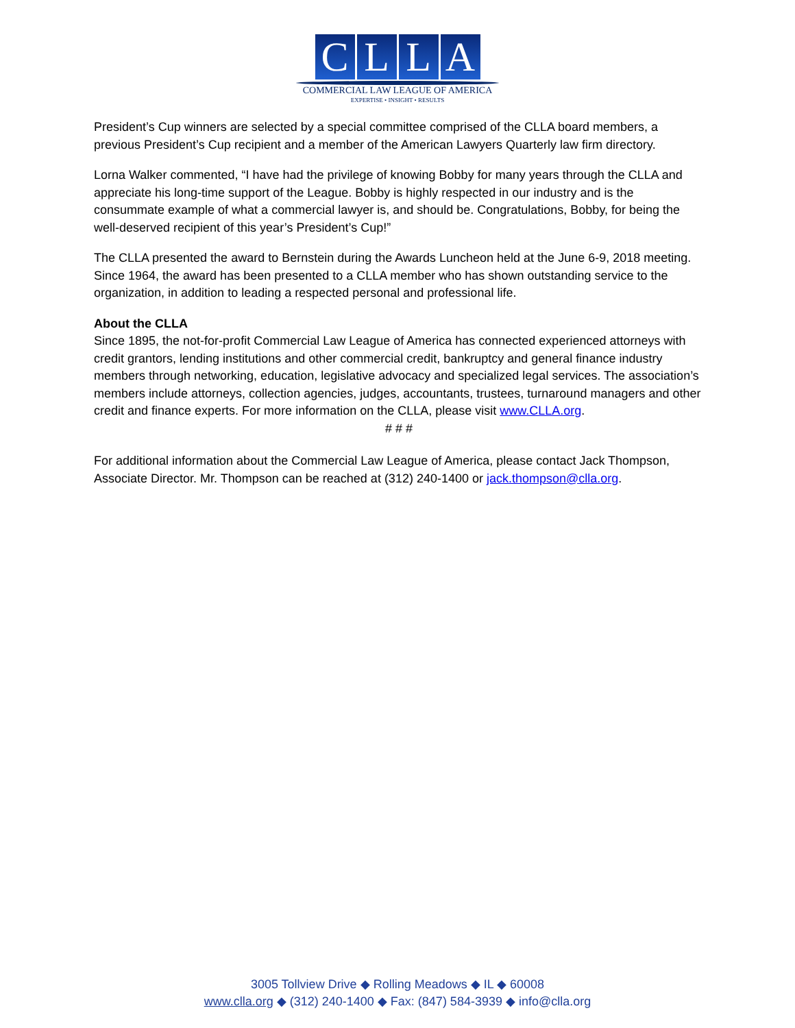C L L A
COMMERCIAL LAW LEAGUE OF AMERICA
EXPERTISE • INSIGHT • RESULTS
President’s Cup winners are selected by a special committee comprised of the CLLA board members, a previous President’s Cup recipient and a member of the American Lawyers Quarterly law firm directory.
Lorna Walker commented, “I have had the privilege of knowing Bobby for many years through the CLLA and appreciate his long-time support of the League. Bobby is highly respected in our industry and is the consummate example of what a commercial lawyer is, and should be. Congratulations, Bobby, for being the well-deserved recipient of this year’s President’s Cup!”
The CLLA presented the award to Bernstein during the Awards Luncheon held at the June 6-9, 2018 meeting. Since 1964, the award has been presented to a CLLA member who has shown outstanding service to the organization, in addition to leading a respected personal and professional life.
About the CLLA
Since 1895, the not-for-profit Commercial Law League of America has connected experienced attorneys with credit grantors, lending institutions and other commercial credit, bankruptcy and general finance industry members through networking, education, legislative advocacy and specialized legal services. The association’s members include attorneys, collection agencies, judges, accountants, trustees, turnaround managers and other credit and finance experts. For more information on the CLLA, please visit www.CLLA.org.
# # #
For additional information about the Commercial Law League of America, please contact Jack Thompson, Associate Director. Mr. Thompson can be reached at (312) 240-1400 or jack.thompson@clla.org.
3005 Tollview Drive ◆ Rolling Meadows ◆ IL ◆ 60008
www.clla.org ◆ (312) 240-1400 ◆ Fax: (847) 584-3939 ◆ info@clla.org